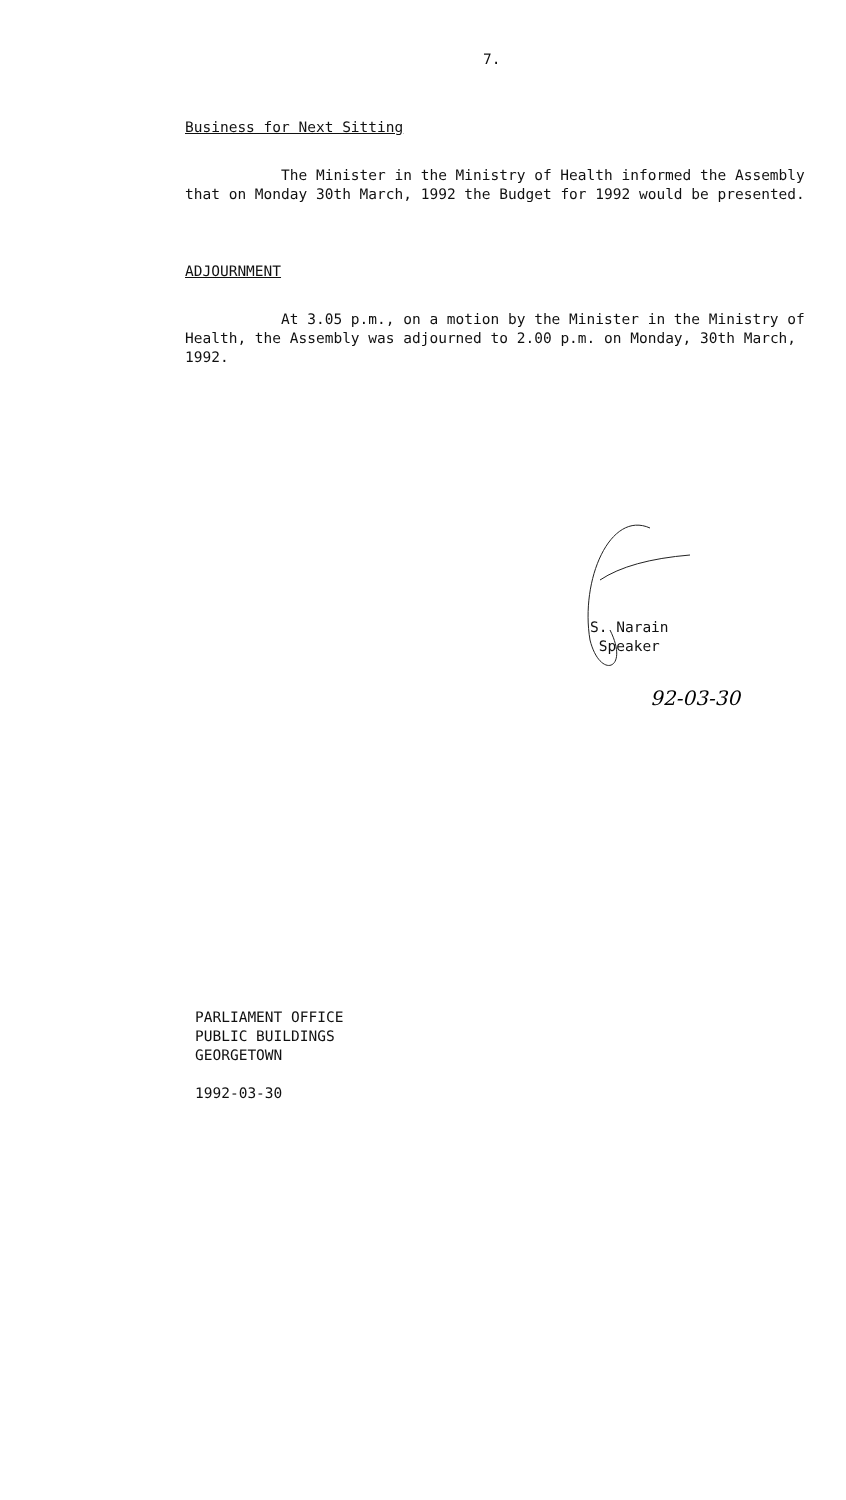7.
Business for Next Sitting
The Minister in the Ministry of Health informed the Assembly that on Monday 30th March, 1992 the Budget for 1992 would be presented.
ADJOURNMENT
At 3.05 p.m., on a motion by the Minister in the Ministry of Health, the Assembly was adjourned to 2.00 p.m. on Monday, 30th March, 1992.
S. Narain
Speaker
92-03-30
PARLIAMENT OFFICE
PUBLIC BUILDINGS
GEORGETOWN
1992-03-30